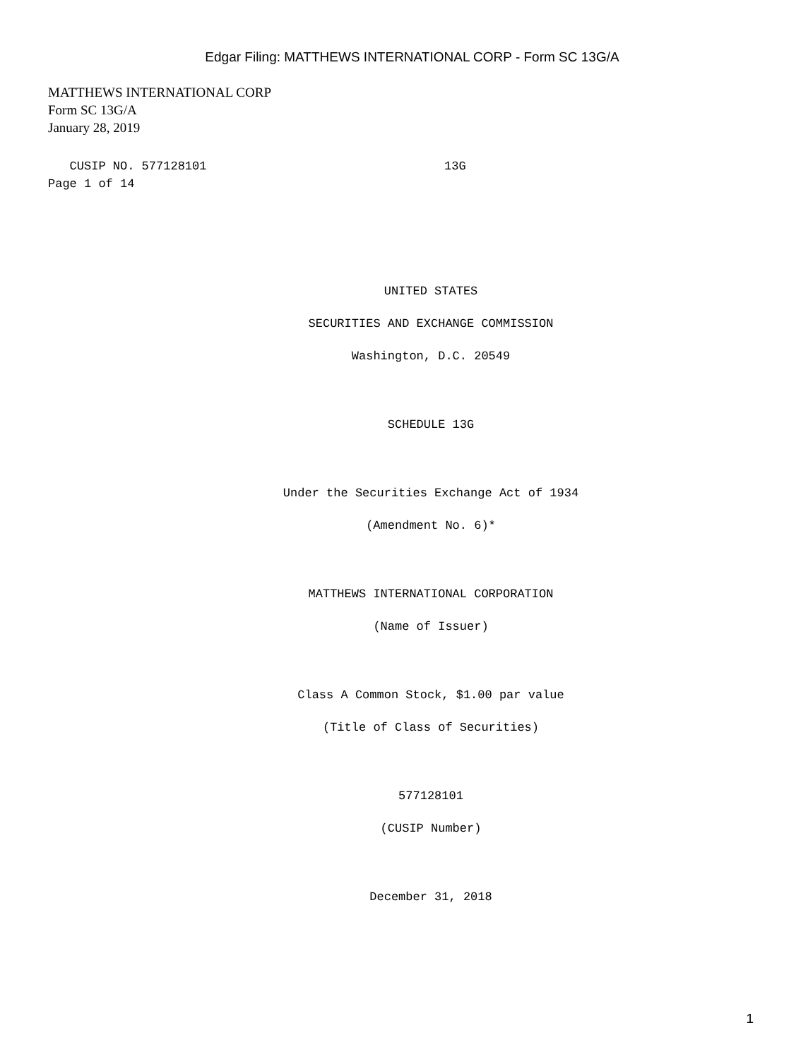Edgar Filing: MATTHEWS INTERNATIONAL CORP - Form SC 13G/A
MATTHEWS INTERNATIONAL CORP
Form SC 13G/A
January 28, 2019
CUSIP NO. 577128101 13G Page 1 of 14
UNITED STATES
SECURITIES AND EXCHANGE COMMISSION
Washington, D.C. 20549
SCHEDULE 13G
Under the Securities Exchange Act of 1934
(Amendment No. 6)*
MATTHEWS INTERNATIONAL CORPORATION
(Name of Issuer)
Class A Common Stock, $1.00 par value
(Title of Class of Securities)
577128101
(CUSIP Number)
December 31, 2018
1